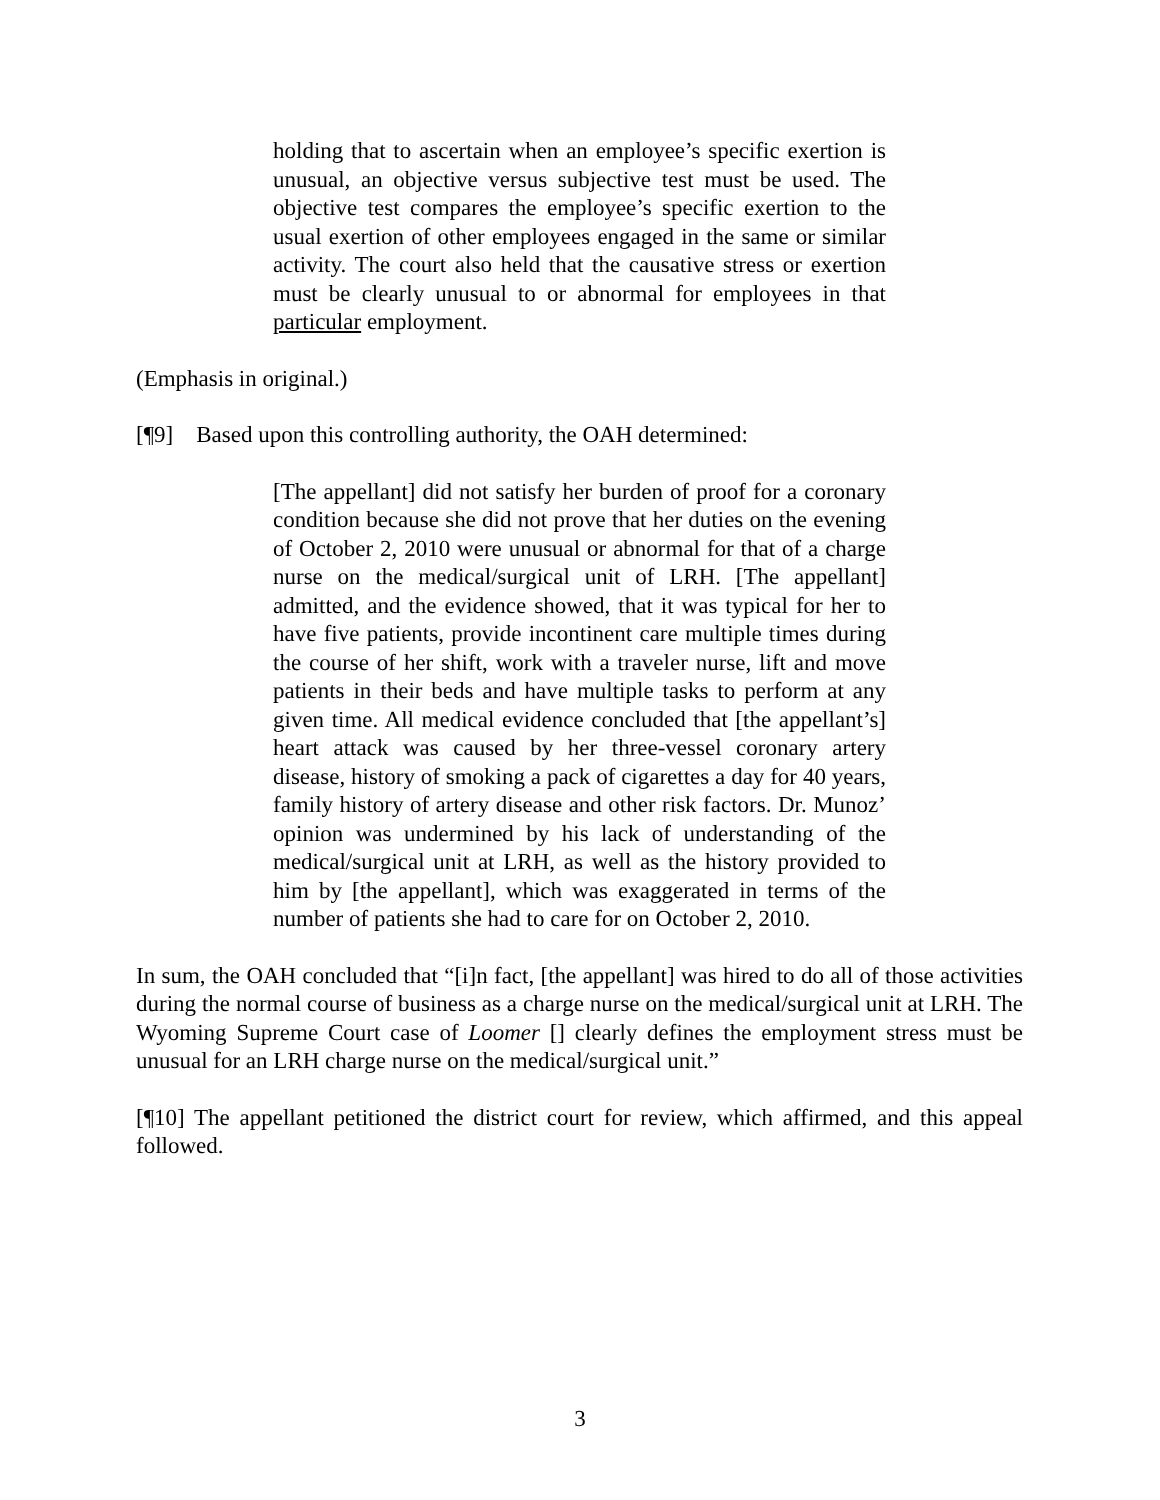holding that to ascertain when an employee’s specific exertion is unusual, an objective versus subjective test must be used. The objective test compares the employee’s specific exertion to the usual exertion of other employees engaged in the same or similar activity. The court also held that the causative stress or exertion must be clearly unusual to or abnormal for employees in that particular employment.
(Emphasis in original.)
[¶9] Based upon this controlling authority, the OAH determined:
[The appellant] did not satisfy her burden of proof for a coronary condition because she did not prove that her duties on the evening of October 2, 2010 were unusual or abnormal for that of a charge nurse on the medical/surgical unit of LRH. [The appellant] admitted, and the evidence showed, that it was typical for her to have five patients, provide incontinent care multiple times during the course of her shift, work with a traveler nurse, lift and move patients in their beds and have multiple tasks to perform at any given time. All medical evidence concluded that [the appellant’s] heart attack was caused by her three-vessel coronary artery disease, history of smoking a pack of cigarettes a day for 40 years, family history of artery disease and other risk factors. Dr. Munoz’ opinion was undermined by his lack of understanding of the medical/surgical unit at LRH, as well as the history provided to him by [the appellant], which was exaggerated in terms of the number of patients she had to care for on October 2, 2010.
In sum, the OAH concluded that “[i]n fact, [the appellant] was hired to do all of those activities during the normal course of business as a charge nurse on the medical/surgical unit at LRH. The Wyoming Supreme Court case of Loomer [] clearly defines the employment stress must be unusual for an LRH charge nurse on the medical/surgical unit.”
[¶10] The appellant petitioned the district court for review, which affirmed, and this appeal followed.
3